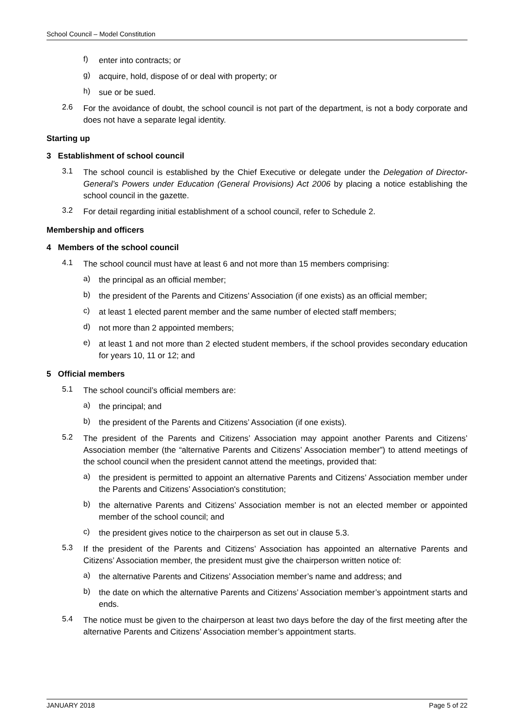School Council – Model Constitution
f)
enter into contracts; or
g)
acquire, hold, dispose of or deal with property; or
h)
sue or be sued.
2.6
For the avoidance of doubt, the school council is not part of the department, is not a body corporate and does not have a separate legal identity.
Starting up
3 Establishment of school council
3.1
The school council is established by the Chief Executive or delegate under the Delegation of Director-General’s Powers under Education (General Provisions) Act 2006 by placing a notice establishing the school council in the gazette.
3.2
For detail regarding initial establishment of a school council, refer to Schedule 2.
Membership and officers
4 Members of the school council
4.1
The school council must have at least 6 and not more than 15 members comprising:
a)
the principal as an official member;
b)
the president of the Parents and Citizens’ Association (if one exists) as an official member;
c)
at least 1 elected parent member and the same number of elected staff members;
d)
not more than 2 appointed members;
e)
at least 1 and not more than 2 elected student members, if the school provides secondary education for years 10, 11 or 12; and
5 Official members
5.1
The school council’s official members are:
a)
the principal; and
b)
the president of the Parents and Citizens’ Association (if one exists).
5.2
The president of the Parents and Citizens’ Association may appoint another Parents and Citizens’ Association member (the “alternative Parents and Citizens’ Association member”) to attend meetings of the school council when the president cannot attend the meetings, provided that:
a)
the president is permitted to appoint an alternative Parents and Citizens’ Association member under the Parents and Citizens’ Association's constitution;
b)
the alternative Parents and Citizens’ Association member is not an elected member or appointed member of the school council; and
c)
the president gives notice to the chairperson as set out in clause 5.3.
5.3
If the president of the Parents and Citizens’ Association has appointed an alternative Parents and Citizens’ Association member, the president must give the chairperson written notice of:
a)
the alternative Parents and Citizens’ Association member’s name and address; and
b)
the date on which the alternative Parents and Citizens’ Association member’s appointment starts and ends.
5.4
The notice must be given to the chairperson at least two days before the day of the first meeting after the alternative Parents and Citizens’ Association member’s appointment starts.
JANUARY 2018 Page 5 of 22